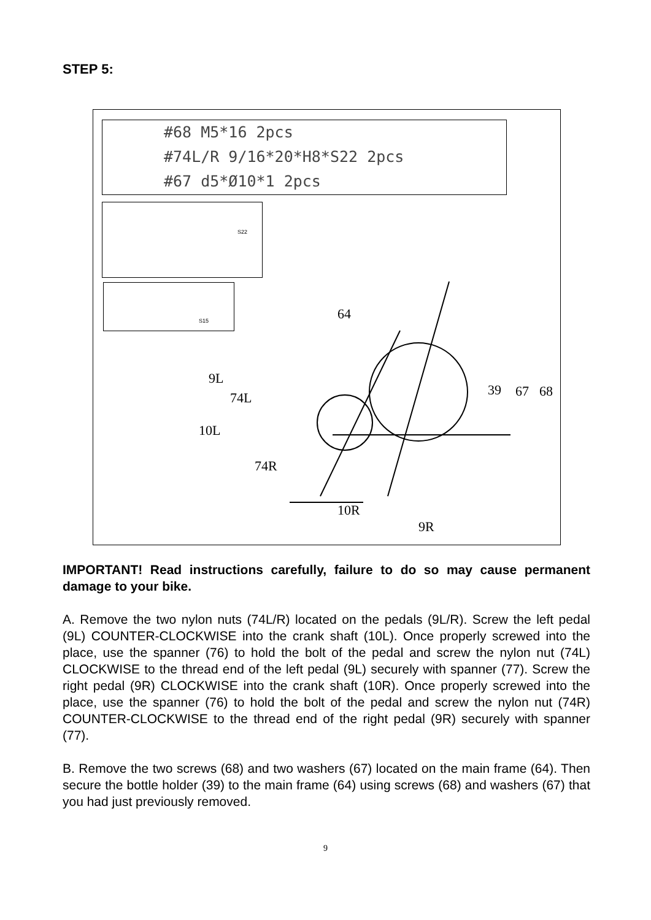STEP 5:
#68 M5*16 2pcs
#74L/R 9/16*20*H8*S22 2pcs
#67 d5*Ø10*1 2pcs
S22
S15
64
9L
74L
10L
74R
10R
9R
39 67 68
IMPORTANT! Read instructions carefully, failure to do so may cause permanent damage to your bike.
A. Remove the two nylon nuts (74L/R) located on the pedals (9L/R). Screw the left pedal (9L) COUNTER-CLOCKWISE into the crank shaft (10L). Once properly screwed into the place, use the spanner (76) to hold the bolt of the pedal and screw the nylon nut (74L) CLOCKWISE to the thread end of the left pedal (9L) securely with spanner (77). Screw the right pedal (9R) CLOCKWISE into the crank shaft (10R). Once properly screwed into the place, use the spanner (76) to hold the bolt of the pedal and screw the nylon nut (74R) COUNTER-CLOCKWISE to the thread end of the right pedal (9R) securely with spanner (77).
B. Remove the two screws (68) and two washers (67) located on the main frame (64). Then secure the bottle holder (39) to the main frame (64) using screws (68) and washers (67) that you had just previously removed.
9